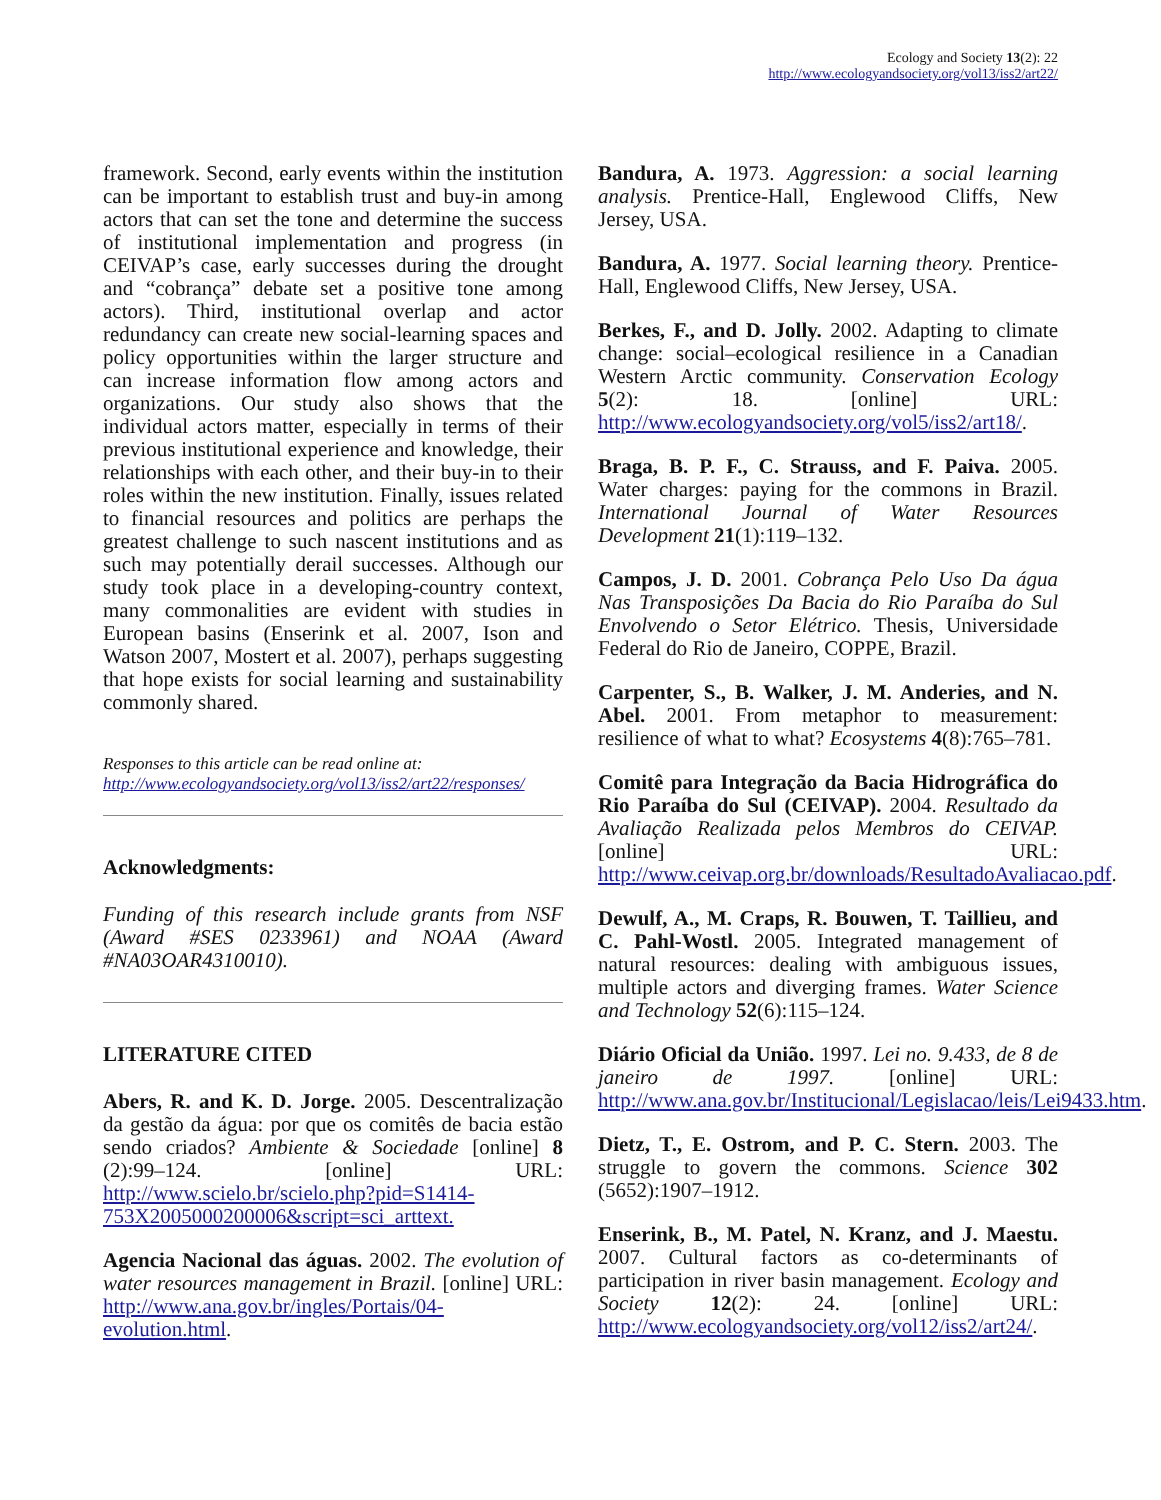Ecology and Society 13(2): 22
http://www.ecologyandsociety.org/vol13/iss2/art22/
framework. Second, early events within the institution can be important to establish trust and buy-in among actors that can set the tone and determine the success of institutional implementation and progress (in CEIVAP’s case, early successes during the drought and “cobrança” debate set a positive tone among actors). Third, institutional overlap and actor redundancy can create new social-learning spaces and policy opportunities within the larger structure and can increase information flow among actors and organizations. Our study also shows that the individual actors matter, especially in terms of their previous institutional experience and knowledge, their relationships with each other, and their buy-in to their roles within the new institution. Finally, issues related to financial resources and politics are perhaps the greatest challenge to such nascent institutions and as such may potentially derail successes. Although our study took place in a developing-country context, many commonalities are evident with studies in European basins (Enserink et al. 2007, Ison and Watson 2007, Mostert et al. 2007), perhaps suggesting that hope exists for social learning and sustainability commonly shared.
Responses to this article can be read online at:
http://www.ecologyandsociety.org/vol13/iss2/art22/responses/
Acknowledgments:
Funding of this research include grants from NSF (Award #SES 0233961) and NOAA (Award #NA03OAR4310010).
LITERATURE CITED
Abers, R. and K. D. Jorge. 2005. Descentralização da gestão da água: por que os comitês de bacia estão sendo criados? Ambiente & Sociedade [online] 8 (2):99–124. [online] URL: http://www.scielo.br/scielo.php?pid=S1414-753X2005000200006&script=sci_arttext.
Agencia Nacional das águas. 2002. The evolution of water resources management in Brazil. [online] URL: http://www.ana.gov.br/ingles/Portais/04-evolution.html.
Bandura, A. 1973. Aggression: a social learning analysis. Prentice-Hall, Englewood Cliffs, New Jersey, USA.
Bandura, A. 1977. Social learning theory. Prentice-Hall, Englewood Cliffs, New Jersey, USA.
Berkes, F., and D. Jolly. 2002. Adapting to climate change: social–ecological resilience in a Canadian Western Arctic community. Conservation Ecology 5(2): 18. [online] URL: http://www.ecologyandsociety.org/vol5/iss2/art18/.
Braga, B. P. F., C. Strauss, and F. Paiva. 2005. Water charges: paying for the commons in Brazil. International Journal of Water Resources Development 21(1):119–132.
Campos, J. D. 2001. Cobrança Pelo Uso Da água Nas Transposições Da Bacia do Rio Paraíba do Sul Envolvendo o Setor Elétrico. Thesis, Universidade Federal do Rio de Janeiro, COPPE, Brazil.
Carpenter, S., B. Walker, J. M. Anderies, and N. Abel. 2001. From metaphor to measurement: resilience of what to what? Ecosystems 4(8):765–781.
Comitê para Integração da Bacia Hidrográfica do Rio Paraíba do Sul (CEIVAP). 2004. Resultado da Avaliação Realizada pelos Membros do CEIVAP. [online] URL: http://www.ceivap.org.br/downloads/ResultadoAvaliacao.pdf.
Dewulf, A., M. Craps, R. Bouwen, T. Taillieu, and C. Pahl-Wostl. 2005. Integrated management of natural resources: dealing with ambiguous issues, multiple actors and diverging frames. Water Science and Technology 52(6):115–124.
Diário Oficial da União. 1997. Lei no. 9.433, de 8 de janeiro de 1997. [online] URL: http://www.ana.gov.br/Institucional/Legislacao/leis/Lei9433.htm.
Dietz, T., E. Ostrom, and P. C. Stern. 2003. The struggle to govern the commons. Science 302 (5652):1907–1912.
Enserink, B., M. Patel, N. Kranz, and J. Maestu. 2007. Cultural factors as co-determinants of participation in river basin management. Ecology and Society 12(2): 24. [online] URL: http://www.ecologyandsociety.org/vol12/iss2/art24/.